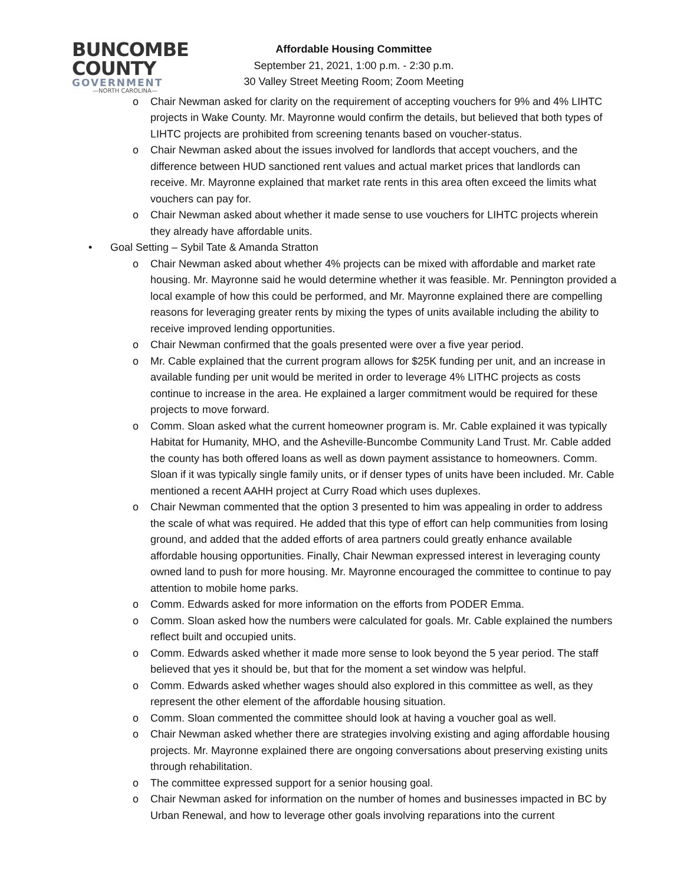BUNCOMBE
COUNTY
GOVERNMENT
—NORTH CAROLINA—
Affordable Housing Committee
September 21, 2021, 1:00 p.m. - 2:30 p.m.
30 Valley Street Meeting Room; Zoom Meeting
o Chair Newman asked for clarity on the requirement of accepting vouchers for 9% and 4% LIHTC projects in Wake County. Mr. Mayronne would confirm the details, but believed that both types of LIHTC projects are prohibited from screening tenants based on voucher-status.
o Chair Newman asked about the issues involved for landlords that accept vouchers, and the difference between HUD sanctioned rent values and actual market prices that landlords can receive. Mr. Mayronne explained that market rate rents in this area often exceed the limits what vouchers can pay for.
o Chair Newman asked about whether it made sense to use vouchers for LIHTC projects wherein they already have affordable units.
• Goal Setting – Sybil Tate & Amanda Stratton
o Chair Newman asked about whether 4% projects can be mixed with affordable and market rate housing. Mr. Mayronne said he would determine whether it was feasible. Mr. Pennington provided a local example of how this could be performed, and Mr. Mayronne explained there are compelling reasons for leveraging greater rents by mixing the types of units available including the ability to receive improved lending opportunities.
o Chair Newman confirmed that the goals presented were over a five year period.
o Mr. Cable explained that the current program allows for $25K funding per unit, and an increase in available funding per unit would be merited in order to leverage 4% LITHC projects as costs continue to increase in the area. He explained a larger commitment would be required for these projects to move forward.
o Comm. Sloan asked what the current homeowner program is. Mr. Cable explained it was typically Habitat for Humanity, MHO, and the Asheville-Buncombe Community Land Trust. Mr. Cable added the county has both offered loans as well as down payment assistance to homeowners. Comm. Sloan if it was typically single family units, or if denser types of units have been included. Mr. Cable mentioned a recent AAHH project at Curry Road which uses duplexes.
o Chair Newman commented that the option 3 presented to him was appealing in order to address the scale of what was required. He added that this type of effort can help communities from losing ground, and added that the added efforts of area partners could greatly enhance available affordable housing opportunities. Finally, Chair Newman expressed interest in leveraging county owned land to push for more housing. Mr. Mayronne encouraged the committee to continue to pay attention to mobile home parks.
o Comm. Edwards asked for more information on the efforts from PODER Emma.
o Comm. Sloan asked how the numbers were calculated for goals. Mr. Cable explained the numbers reflect built and occupied units.
o Comm. Edwards asked whether it made more sense to look beyond the 5 year period. The staff believed that yes it should be, but that for the moment a set window was helpful.
o Comm. Edwards asked whether wages should also explored in this committee as well, as they represent the other element of the affordable housing situation.
o Comm. Sloan commented the committee should look at having a voucher goal as well.
o Chair Newman asked whether there are strategies involving existing and aging affordable housing projects. Mr. Mayronne explained there are ongoing conversations about preserving existing units through rehabilitation.
o The committee expressed support for a senior housing goal.
o Chair Newman asked for information on the number of homes and businesses impacted in BC by Urban Renewal, and how to leverage other goals involving reparations into the current